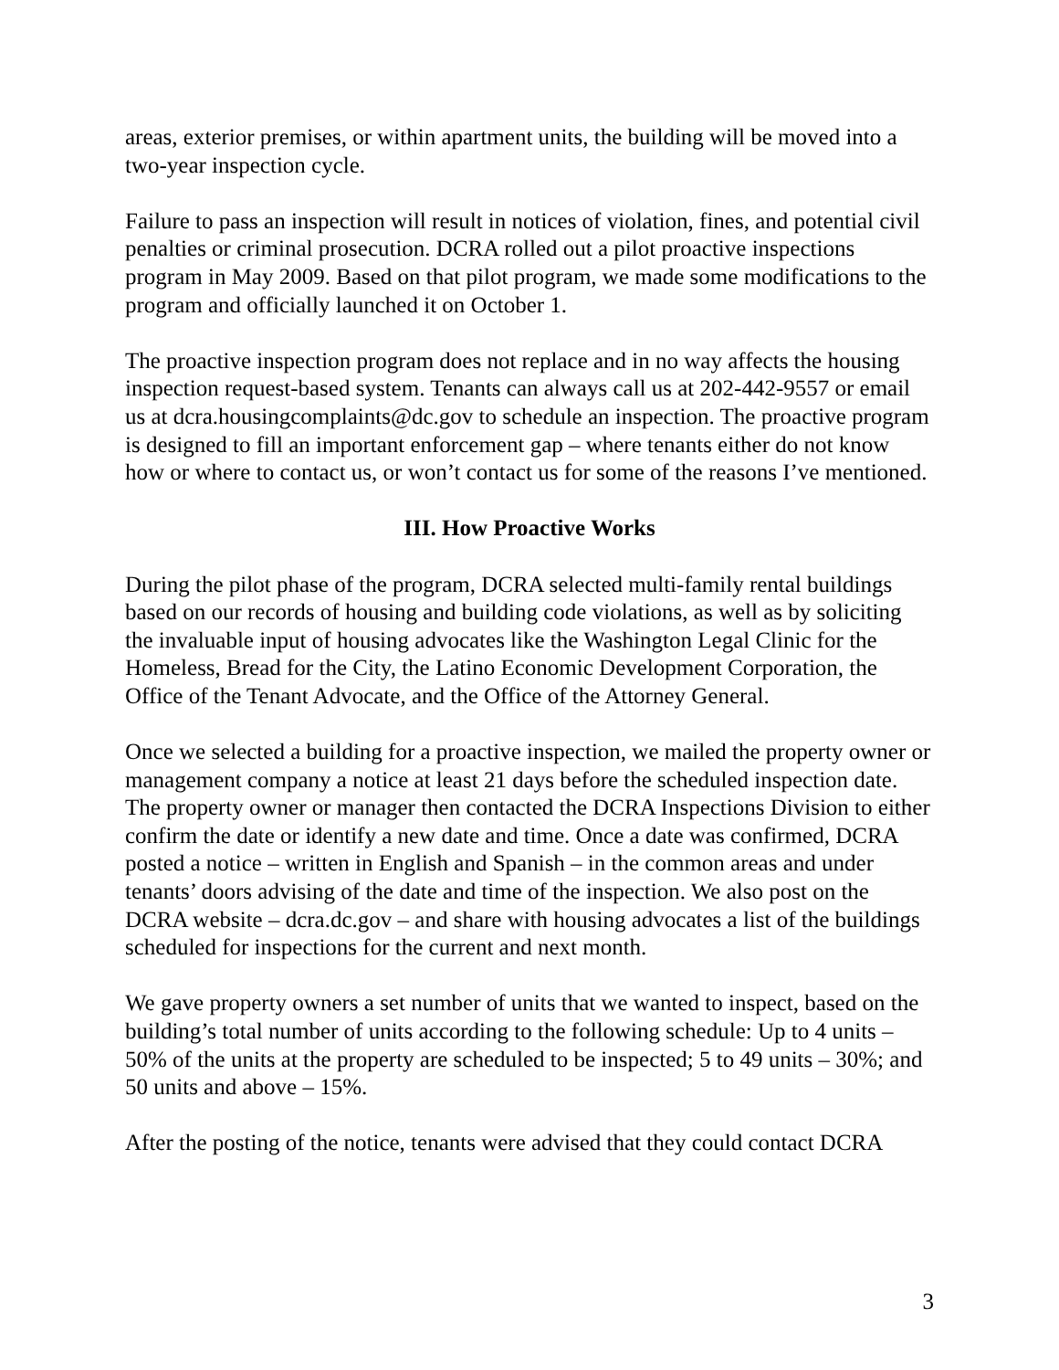areas, exterior premises, or within apartment units, the building will be moved into a two-year inspection cycle.
Failure to pass an inspection will result in notices of violation, fines, and potential civil penalties or criminal prosecution. DCRA rolled out a pilot proactive inspections program in May 2009. Based on that pilot program, we made some modifications to the program and officially launched it on October 1.
The proactive inspection program does not replace and in no way affects the housing inspection request-based system. Tenants can always call us at 202-442-9557 or email us at dcra.housingcomplaints@dc.gov to schedule an inspection. The proactive program is designed to fill an important enforcement gap – where tenants either do not know how or where to contact us, or won’t contact us for some of the reasons I’ve mentioned.
III. How Proactive Works
During the pilot phase of the program, DCRA selected multi-family rental buildings based on our records of housing and building code violations, as well as by soliciting the invaluable input of housing advocates like the Washington Legal Clinic for the Homeless, Bread for the City, the Latino Economic Development Corporation, the Office of the Tenant Advocate, and the Office of the Attorney General.
Once we selected a building for a proactive inspection, we mailed the property owner or management company a notice at least 21 days before the scheduled inspection date. The property owner or manager then contacted the DCRA Inspections Division to either confirm the date or identify a new date and time. Once a date was confirmed, DCRA posted a notice – written in English and Spanish – in the common areas and under tenants’ doors advising of the date and time of the inspection. We also post on the DCRA website – dcra.dc.gov – and share with housing advocates a list of the buildings scheduled for inspections for the current and next month.
We gave property owners a set number of units that we wanted to inspect, based on the building’s total number of units according to the following schedule: Up to 4 units – 50% of the units at the property are scheduled to be inspected; 5 to 49 units – 30%; and 50 units and above – 15%.
After the posting of the notice, tenants were advised that they could contact DCRA
3